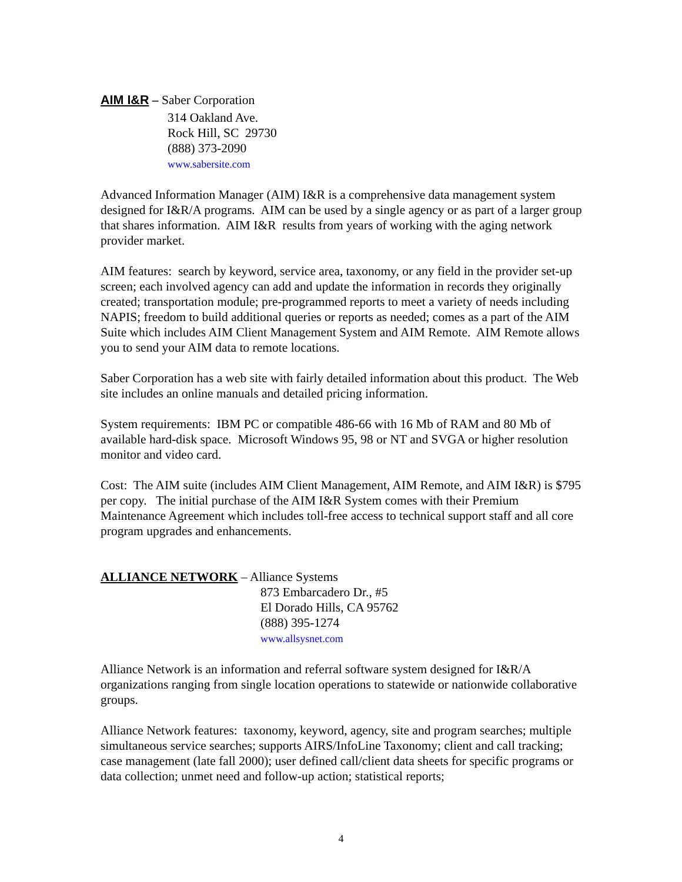AIM I&R – Saber Corporation
314 Oakland Ave.
Rock Hill, SC 29730
(888) 373-2090
www.sabersite.com
Advanced Information Manager (AIM) I&R is a comprehensive data management system designed for I&R/A programs. AIM can be used by a single agency or as part of a larger group that shares information. AIM I&R results from years of working with the aging network provider market.
AIM features: search by keyword, service area, taxonomy, or any field in the provider set-up screen; each involved agency can add and update the information in records they originally created; transportation module; pre-programmed reports to meet a variety of needs including NAPIS; freedom to build additional queries or reports as needed; comes as a part of the AIM Suite which includes AIM Client Management System and AIM Remote. AIM Remote allows you to send your AIM data to remote locations.
Saber Corporation has a web site with fairly detailed information about this product. The Web site includes an online manuals and detailed pricing information.
System requirements: IBM PC or compatible 486-66 with 16 Mb of RAM and 80 Mb of available hard-disk space. Microsoft Windows 95, 98 or NT and SVGA or higher resolution monitor and video card.
Cost: The AIM suite (includes AIM Client Management, AIM Remote, and AIM I&R) is $795 per copy. The initial purchase of the AIM I&R System comes with their Premium Maintenance Agreement which includes toll-free access to technical support staff and all core program upgrades and enhancements.
ALLIANCE NETWORK – Alliance Systems
873 Embarcadero Dr., #5
El Dorado Hills, CA 95762
(888) 395-1274
www.allsysnet.com
Alliance Network is an information and referral software system designed for I&R/A organizations ranging from single location operations to statewide or nationwide collaborative groups.
Alliance Network features: taxonomy, keyword, agency, site and program searches; multiple simultaneous service searches; supports AIRS/InfoLine Taxonomy; client and call tracking; case management (late fall 2000); user defined call/client data sheets for specific programs or data collection; unmet need and follow-up action; statistical reports;
4